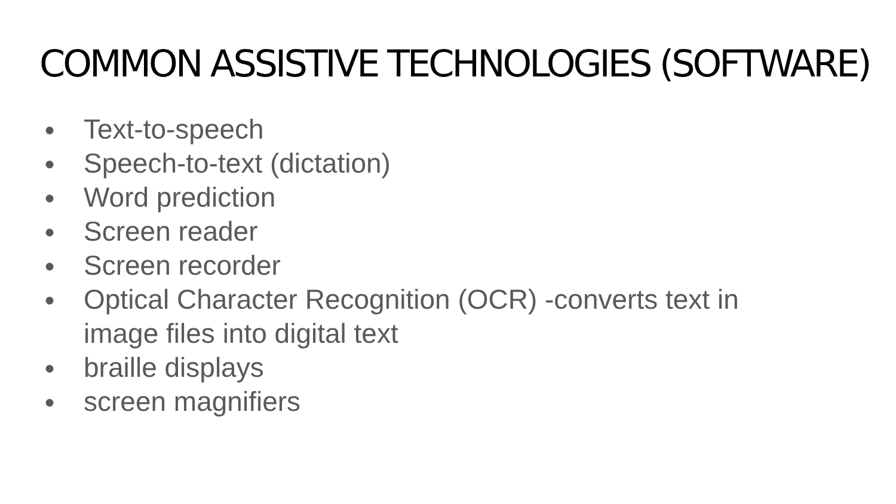COMMON ASSISTIVE TECHNOLOGIES (SOFTWARE)
● Text-to-speech
● Speech-to-text (dictation)
● Word prediction
● Screen reader
● Screen recorder
● Optical Character Recognition (OCR) -converts text in image files into digital text
● braille displays
● screen magnifiers